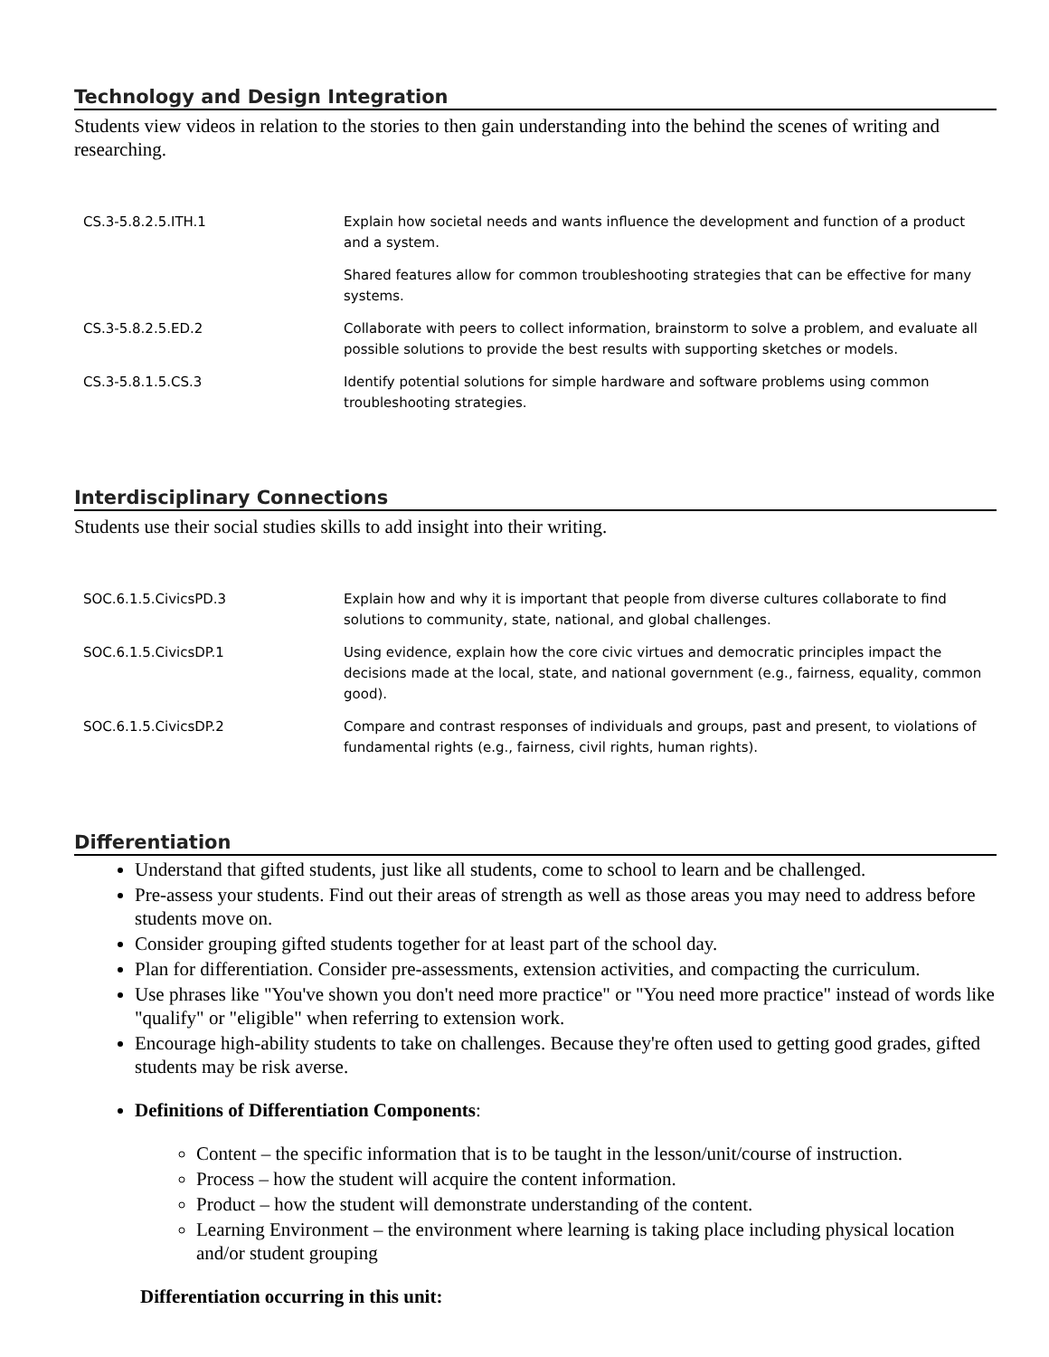Technology and Design Integration
Students view videos in relation to the stories to then gain understanding into the behind the scenes of writing and researching.
| CS.3-5.8.2.5.ITH.1 | Explain how societal needs and wants influence the development and function of a product and a system. |
| | Shared features allow for common troubleshooting strategies that can be effective for many systems. |
| CS.3-5.8.2.5.ED.2 | Collaborate with peers to collect information, brainstorm to solve a problem, and evaluate all possible solutions to provide the best results with supporting sketches or models. |
| CS.3-5.8.1.5.CS.3 | Identify potential solutions for simple hardware and software problems using common troubleshooting strategies. |
Interdisciplinary Connections
Students use their social studies skills to add insight into their writing.
| SOC.6.1.5.CivicsPD.3 | Explain how and why it is important that people from diverse cultures collaborate to find solutions to community, state, national, and global challenges. |
| SOC.6.1.5.CivicsDP.1 | Using evidence, explain how the core civic virtues and democratic principles impact the decisions made at the local, state, and national government (e.g., fairness, equality, common good). |
| SOC.6.1.5.CivicsDP.2 | Compare and contrast responses of individuals and groups, past and present, to violations of fundamental rights (e.g., fairness, civil rights, human rights). |
Differentiation
Understand that gifted students, just like all students, come to school to learn and be challenged.
Pre-assess your students. Find out their areas of strength as well as those areas you may need to address before students move on.
Consider grouping gifted students together for at least part of the school day.
Plan for differentiation. Consider pre-assessments, extension activities, and compacting the curriculum.
Use phrases like "You've shown you don't need more practice" or "You need more practice" instead of words like "qualify" or "eligible" when referring to extension work.
Encourage high-ability students to take on challenges. Because they're often used to getting good grades, gifted students may be risk averse.
Definitions of Differentiation Components:
Content – the specific information that is to be taught in the lesson/unit/course of instruction.
Process – how the student will acquire the content information.
Product – how the student will demonstrate understanding of the content.
Learning Environment – the environment where learning is taking place including physical location and/or student grouping
Differentiation occurring in this unit: